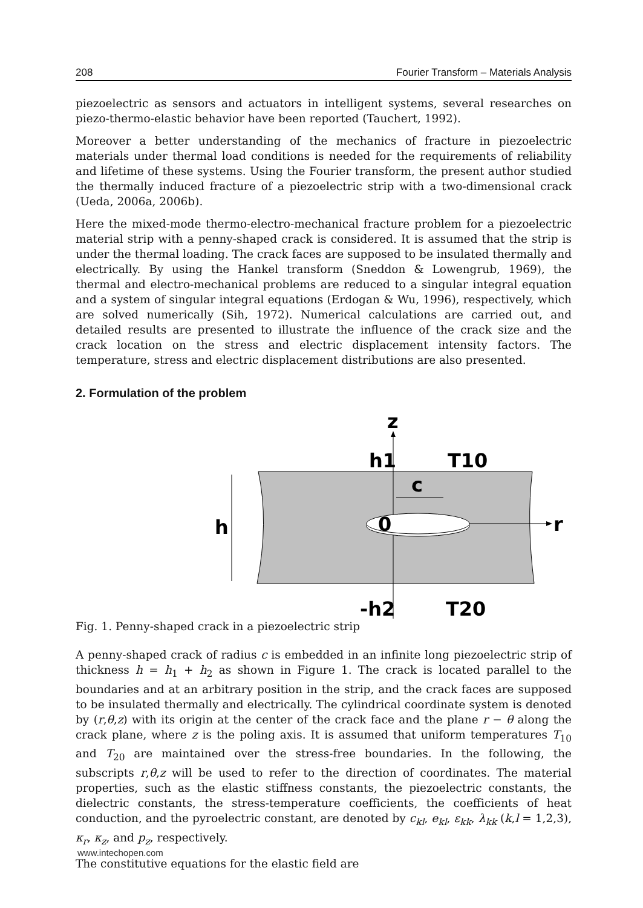208 Fourier Transform – Materials Analysis
piezoelectric as sensors and actuators in intelligent systems, several researches on piezo-thermo-elastic behavior have been reported (Tauchert, 1992).
Moreover a better understanding of the mechanics of fracture in piezoelectric materials under thermal load conditions is needed for the requirements of reliability and lifetime of these systems. Using the Fourier transform, the present author studied the thermally induced fracture of a piezoelectric strip with a two-dimensional crack (Ueda, 2006a, 2006b).
Here the mixed-mode thermo-electro-mechanical fracture problem for a piezoelectric material strip with a penny-shaped crack is considered. It is assumed that the strip is under the thermal loading. The crack faces are supposed to be insulated thermally and electrically. By using the Hankel transform (Sneddon & Lowengrub, 1969), the thermal and electro-mechanical problems are reduced to a singular integral equation and a system of singular integral equations (Erdogan & Wu, 1996), respectively, which are solved numerically (Sih, 1972). Numerical calculations are carried out, and detailed results are presented to illustrate the influence of the crack size and the crack location on the stress and electric displacement intensity factors. The temperature, stress and electric displacement distributions are also presented.
2. Formulation of the problem
z
h1
T10
c
0
r
h
-h2
T20
Fig. 1. Penny-shaped crack in a piezoelectric strip
A penny-shaped crack of radius c is embedded in an infinite long piezoelectric strip of thickness h = h<sub>1</sub> + h<sub>2</sub> as shown in Figure 1. The crack is located parallel to the boundaries and at an arbitrary position in the strip, and the crack faces are supposed to be insulated thermally and electrically. The cylindrical coordinate system is denoted by (r,θ,z) with its origin at the center of the crack face and the plane r − θ along the crack plane, where z is the poling axis. It is assumed that uniform temperatures T<sub>10</sub> and T<sub>20</sub> are maintained over the stress-free boundaries. In the following, the subscripts r,θ,z will be used to refer to the direction of coordinates. The material properties, such as the elastic stiffness constants, the piezoelectric constants, the dielectric constants, the stress-temperature coefficients, the coefficients of heat conduction, and the pyroelectric constant, are denoted by c<sub>kl</sub>, e<sub>kl</sub>, ε<sub>kk</sub>, λ<sub>kk</sub> (k,l = 1,2,3), κ<sub>r</sub>, κ<sub>z</sub>, and p<sub>z</sub>, respectively.
The constitutive equations for the elastic field are
www.intechopen.com